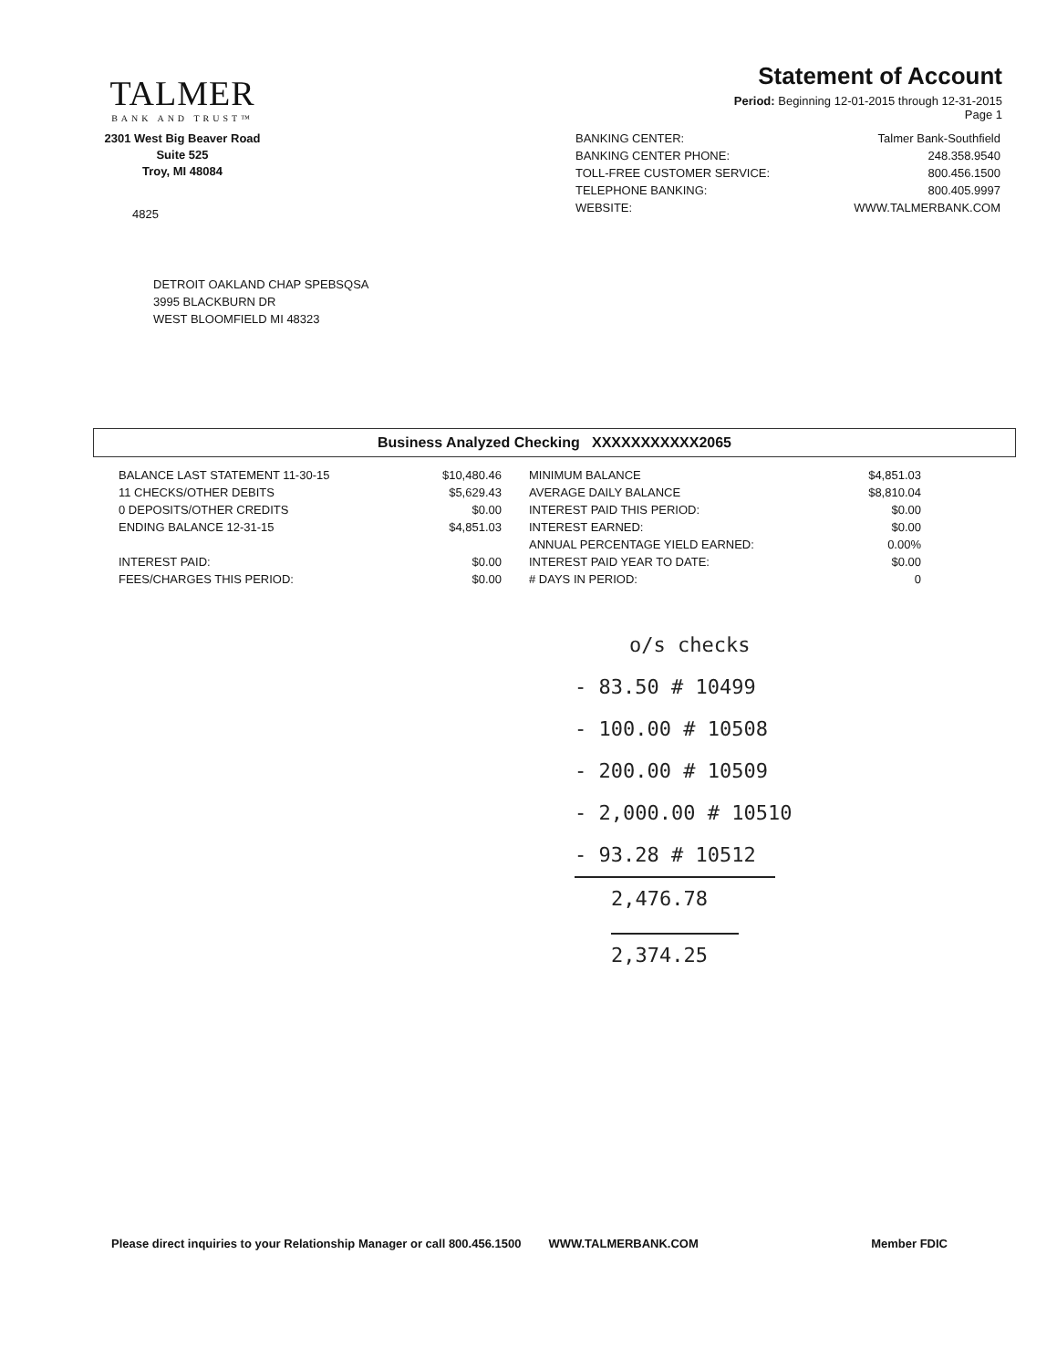TALMER
BANK AND TRUST™
2301 West Big Beaver Road
Suite 525
Troy, MI 48084
4825
Statement of Account
Period: Beginning 12-01-2015 through 12-31-2015
Page 1
| BANKING CENTER: | Talmer Bank-Southfield |
| BANKING CENTER PHONE: | 248.358.9540 |
| TOLL-FREE CUSTOMER SERVICE: | 800.456.1500 |
| TELEPHONE BANKING: | 800.405.9997 |
| WEBSITE: | WWW.TALMERBANK.COM |
DETROIT OAKLAND CHAP SPEBSQSA
3995 BLACKBURN DR
WEST BLOOMFIELD MI 48323
Business Analyzed Checking XXXXXXXXXXX2065
| BALANCE LAST STATEMENT 11-30-15 | $10,480.46 |
| 11 CHECKS/OTHER DEBITS | $5,629.43 |
| 0 DEPOSITS/OTHER CREDITS | $0.00 |
| ENDING BALANCE 12-31-15 | $4,851.03 |
| INTEREST PAID: | $0.00 |
| FEES/CHARGES THIS PERIOD: | $0.00 |
| MINIMUM BALANCE | $4,851.03 |
| AVERAGE DAILY BALANCE | $8,810.04 |
| INTEREST PAID THIS PERIOD: | $0.00 |
| INTEREST EARNED: | $0.00 |
| ANNUAL PERCENTAGE YIELD EARNED: | 0.00% |
| INTEREST PAID YEAR TO DATE: | $0.00 |
| # DAYS IN PERIOD: | 0 |
o/s checks
- 83.50 # 10499
- 100.00 # 10508
- 200.00 # 10509
- 2,000.00 # 10510
- 93.28 # 10512
2,476.78
2,374.25
Please direct inquiries to your Relationship Manager or call 800.456.1500 WWW.TALMERBANK.COM Member FDIC